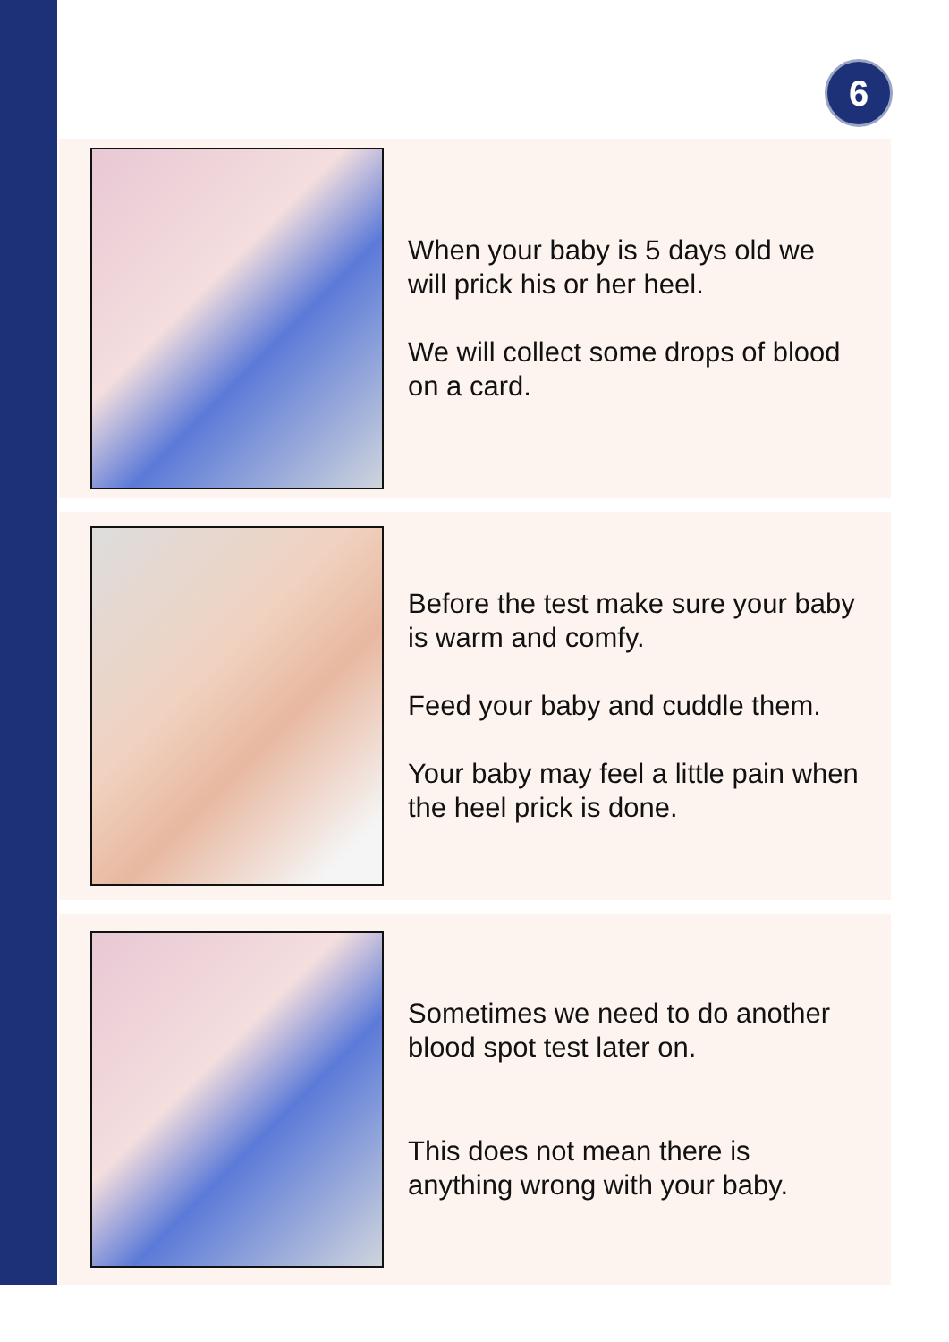6
When your baby is 5 days old we
will prick his or her heel.
We will collect some drops of blood
on a card.
Before the test make sure your baby
is warm and comfy.
Feed your baby and cuddle them.
Your baby may feel a little pain when
the heel prick is done.
Sometimes we need to do another
blood spot test later on.
This does not mean there is
anything wrong with your baby.